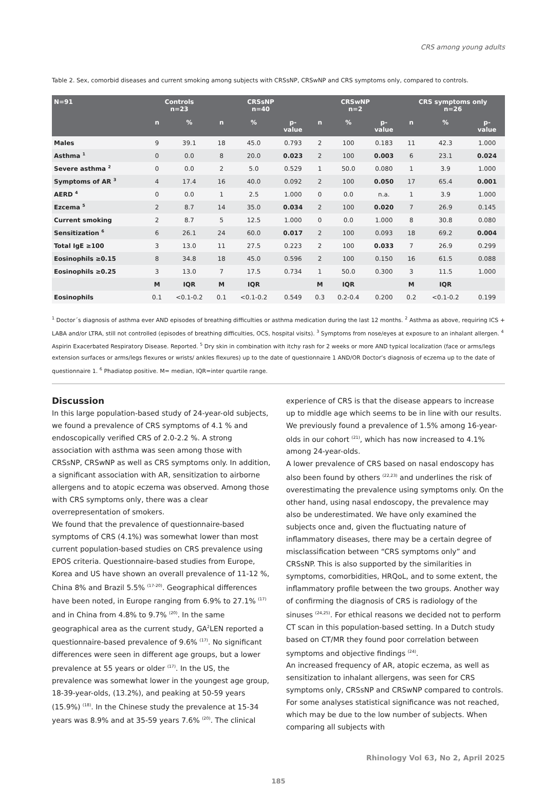CRS among young adults
Table 2. Sex, comorbid diseases and current smoking among subjects with CRSsNP, CRSwNP and CRS symptoms only, compared to controls.
| N=91 | Controls n=23 | | CRSsNP n=40 | | | CRSwNP n=2 | | | CRS symptoms only n=26 | | |
| --- | --- | --- | --- | --- | --- | --- | --- | --- | --- | --- | --- |
| | n | % | n | % | p- value | n | % | p- value | n | % | p- value |
| Males | 9 | 39.1 | 18 | 45.0 | 0.793 | 2 | 100 | 0.183 | 11 | 42.3 | 1.000 |
| Asthma <sup>1</sup> | 0 | 0.0 | 8 | 20.0 | 0.023 | 2 | 100 | 0.003 | 6 | 23.1 | 0.024 |
| Severe asthma <sup>2</sup> | 0 | 0.0 | 2 | 5.0 | 0.529 | 1 | 50.0 | 0.080 | 1 | 3.9 | 1.000 |
| Symptoms of AR <sup>3</sup> | 4 | 17.4 | 16 | 40.0 | 0.092 | 2 | 100 | 0.050 | 17 | 65.4 | 0.001 |
| AERD <sup>4</sup> | 0 | 0.0 | 1 | 2.5 | 1.000 | 0 | 0.0 | n.a. | 1 | 3.9 | 1.000 |
| Ezcema <sup>5</sup> | 2 | 8.7 | 14 | 35.0 | 0.034 | 2 | 100 | 0.020 | 7 | 26.9 | 0.145 |
| Current smoking | 2 | 8.7 | 5 | 12.5 | 1.000 | 0 | 0.0 | 1.000 | 8 | 30.8 | 0.080 |
| Sensitization <sup>6</sup> | 6 | 26.1 | 24 | 60.0 | 0.017 | 2 | 100 | 0.093 | 18 | 69.2 | 0.004 |
| Total IgE ≥100 | 3 | 13.0 | 11 | 27.5 | 0.223 | 2 | 100 | 0.033 | 7 | 26.9 | 0.299 |
| Eosinophils ≥0.15 | 8 | 34.8 | 18 | 45.0 | 0.596 | 2 | 100 | 0.150 | 16 | 61.5 | 0.088 |
| Eosinophils ≥0.25 | 3 | 13.0 | 7 | 17.5 | 0.734 | 1 | 50.0 | 0.300 | 3 | 11.5 | 1.000 |
| | M | IQR | M | IQR | | M | IQR | | M | IQR | |
| Eosinophils | 0.1 | <0.1-0.2 | 0.1 | <0.1-0.2 | 0.549 | 0.3 | 0.2-0.4 | 0.200 | 0.2 | <0.1-0.2 | 0.199 |
<sup>1</sup> Doctor´s diagnosis of asthma ever AND episodes of breathing difficulties or asthma medication during the last 12 months. <sup>2</sup> Asthma as above, requiring ICS + LABA and/or LTRA, still not controlled (episodes of breathing difficulties, OCS, hospital visits). <sup>3</sup> Symptoms from nose/eyes at exposure to an inhalant allergen. <sup>4</sup> Aspirin Exacerbated Respiratory Disease. Reported. <sup>5</sup> Dry skin in combination with itchy rash for 2 weeks or more AND typical localization (face or arms/legs extension surfaces or arms/legs flexures or wrists/ ankles flexures) up to the date of questionnaire 1 AND/OR Doctor’s diagnosis of eczema up to the date of questionnaire 1. <sup>6</sup> Phadiatop positive. M= median, IQR=inter quartile range.
Discussion
In this large population-based study of 24-year-old subjects, we found a prevalence of CRS symptoms of 4.1 % and endoscopically verified CRS of 2.0-2.2 %. A strong association with asthma was seen among those with CRSsNP, CRSwNP as well as CRS symptoms only. In addition, a significant association with AR, sensitization to airborne allergens and to atopic eczema was observed. Among those with CRS symptoms only, there was a clear overrepresentation of smokers.
We found that the prevalence of questionnaire-based symptoms of CRS (4.1%) was somewhat lower than most current population-based studies on CRS prevalence using EPOS criteria. Questionnaire-based studies from Europe, Korea and US have shown an overall prevalence of 11-12 %, China 8% and Brazil 5.5% <sup>(17-20)</sup>. Geographical differences have been noted, in Europe ranging from 6.9% to 27.1% <sup>(17)</sup> and in China from 4.8% to 9.7% <sup>(20)</sup>. In the same geographical area as the current study, GA<sup>2</sup>LEN reported a questionnaire-based prevalence of 9.6% <sup>(17)</sup>. No significant differences were seen in different age groups, but a lower prevalence at 55 years or older <sup>(17)</sup>. In the US, the prevalence was somewhat lower in the youngest age group, 18-39-year-olds, (13.2%), and peaking at 50-59 years (15.9%) <sup>(18)</sup>. In the Chinese study the prevalence at 15-34 years was 8.9% and at 35-59 years 7.6% <sup>(20)</sup>. The clinical experience of CRS is that the disease appears to increase up to middle age which seems to be in line with our results. We previously found a prevalence of 1.5% among 16-year-olds in our cohort <sup>(21)</sup>, which has now increased to 4.1% among 24-year-olds.
A lower prevalence of CRS based on nasal endoscopy has also been found by others <sup>(22,23)</sup> and underlines the risk of overestimating the prevalence using symptoms only. On the other hand, using nasal endoscopy, the prevalence may also be underestimated. We have only examined the subjects once and, given the fluctuating nature of inflammatory diseases, there may be a certain degree of misclassification between “CRS symptoms only” and CRSsNP. This is also supported by the similarities in symptoms, comorbidities, HRQoL, and to some extent, the inflammatory profile between the two groups. Another way of confirming the diagnosis of CRS is radiology of the sinuses <sup>(24,25)</sup>. For ethical reasons we decided not to perform CT scan in this population-based setting. In a Dutch study based on CT/MR they found poor correlation between symptoms and objective findings <sup>(24)</sup>.
An increased frequency of AR, atopic eczema, as well as sensitization to inhalant allergens, was seen for CRS symptoms only, CRSsNP and CRSwNP compared to controls. For some analyses statistical significance was not reached, which may be due to the low number of subjects. When comparing all subjects with
Rhinology Vol 63, No 2, April 2025
185